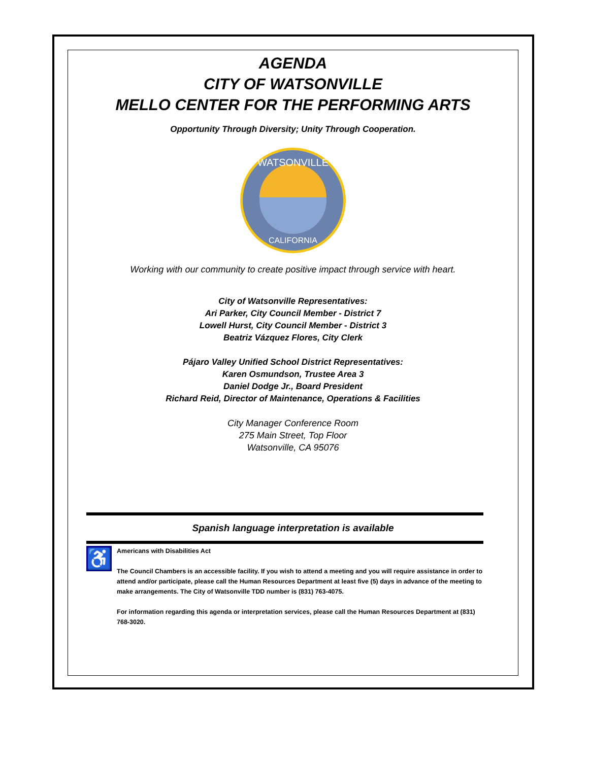AGENDA
CITY OF WATSONVILLE
MELLO CENTER FOR THE PERFORMING ARTS
Opportunity Through Diversity; Unity Through Cooperation.
CALIFORNIA
WATSONVILLE
Working with our community to create positive impact through service with heart.
City of Watsonville Representatives:
Ari Parker, City Council Member - District 7
Lowell Hurst, City Council Member - District 3
Beatriz Vázquez Flores, City Clerk
Pájaro Valley Unified School District Representatives:
Karen Osmundson, Trustee Area 3
Daniel Dodge Jr., Board President
Richard Reid, Director of Maintenance, Operations & Facilities
City Manager Conference Room
275 Main Street, Top Floor
Watsonville, CA 95076
Spanish language interpretation is available
♿
Americans with Disabilities Act
The Council Chambers is an accessible facility. If you wish to attend a meeting and you will require assistance in order to attend and/or participate, please call the Human Resources Department at least five (5) days in advance of the meeting to make arrangements. The City of Watsonville TDD number is (831) 763-4075.
For information regarding this agenda or interpretation services, please call the Human Resources Department at (831) 768-3020.